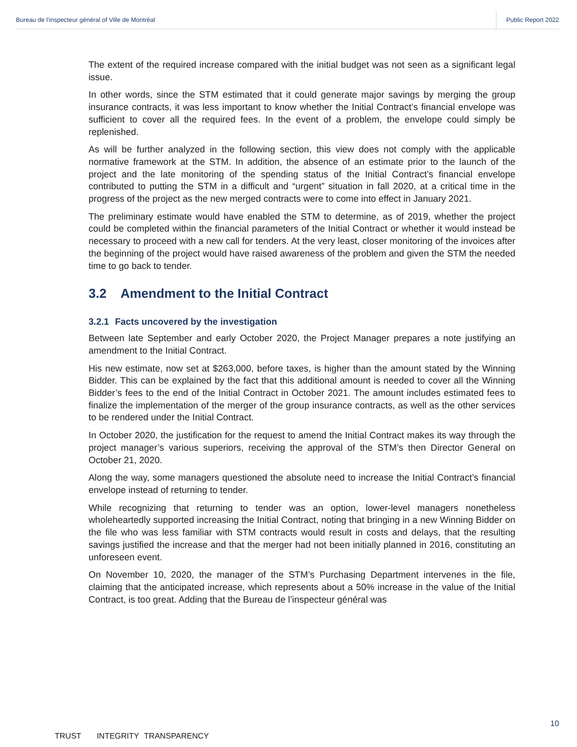Bureau de l’inspecteur général of Ville de Montréal Public Report 2022
The extent of the required increase compared with the initial budget was not seen as a significant legal issue.
In other words, since the STM estimated that it could generate major savings by merging the group insurance contracts, it was less important to know whether the Initial Contract’s financial envelope was sufficient to cover all the required fees. In the event of a problem, the envelope could simply be replenished.
As will be further analyzed in the following section, this view does not comply with the applicable normative framework at the STM. In addition, the absence of an estimate prior to the launch of the project and the late monitoring of the spending status of the Initial Contract’s financial envelope contributed to putting the STM in a difficult and “urgent” situation in fall 2020, at a critical time in the progress of the project as the new merged contracts were to come into effect in January 2021.
The preliminary estimate would have enabled the STM to determine, as of 2019, whether the project could be completed within the financial parameters of the Initial Contract or whether it would instead be necessary to proceed with a new call for tenders. At the very least, closer monitoring of the invoices after the beginning of the project would have raised awareness of the problem and given the STM the needed time to go back to tender.
3.2 Amendment to the Initial Contract
3.2.1 Facts uncovered by the investigation
Between late September and early October 2020, the Project Manager prepares a note justifying an amendment to the Initial Contract.
His new estimate, now set at $263,000, before taxes, is higher than the amount stated by the Winning Bidder. This can be explained by the fact that this additional amount is needed to cover all the Winning Bidder’s fees to the end of the Initial Contract in October 2021. The amount includes estimated fees to finalize the implementation of the merger of the group insurance contracts, as well as the other services to be rendered under the Initial Contract.
In October 2020, the justification for the request to amend the Initial Contract makes its way through the project manager’s various superiors, receiving the approval of the STM’s then Director General on October 21, 2020.
Along the way, some managers questioned the absolute need to increase the Initial Contract’s financial envelope instead of returning to tender.
While recognizing that returning to tender was an option, lower-level managers nonetheless wholeheartedly supported increasing the Initial Contract, noting that bringing in a new Winning Bidder on the file who was less familiar with STM contracts would result in costs and delays, that the resulting savings justified the increase and that the merger had not been initially planned in 2016, constituting an unforeseen event.
On November 10, 2020, the manager of the STM’s Purchasing Department intervenes in the file, claiming that the anticipated increase, which represents about a 50% increase in the value of the Initial Contract, is too great. Adding that the Bureau de l’inspecteur général was
10
TRUST INTEGRITY TRANSPARENCY